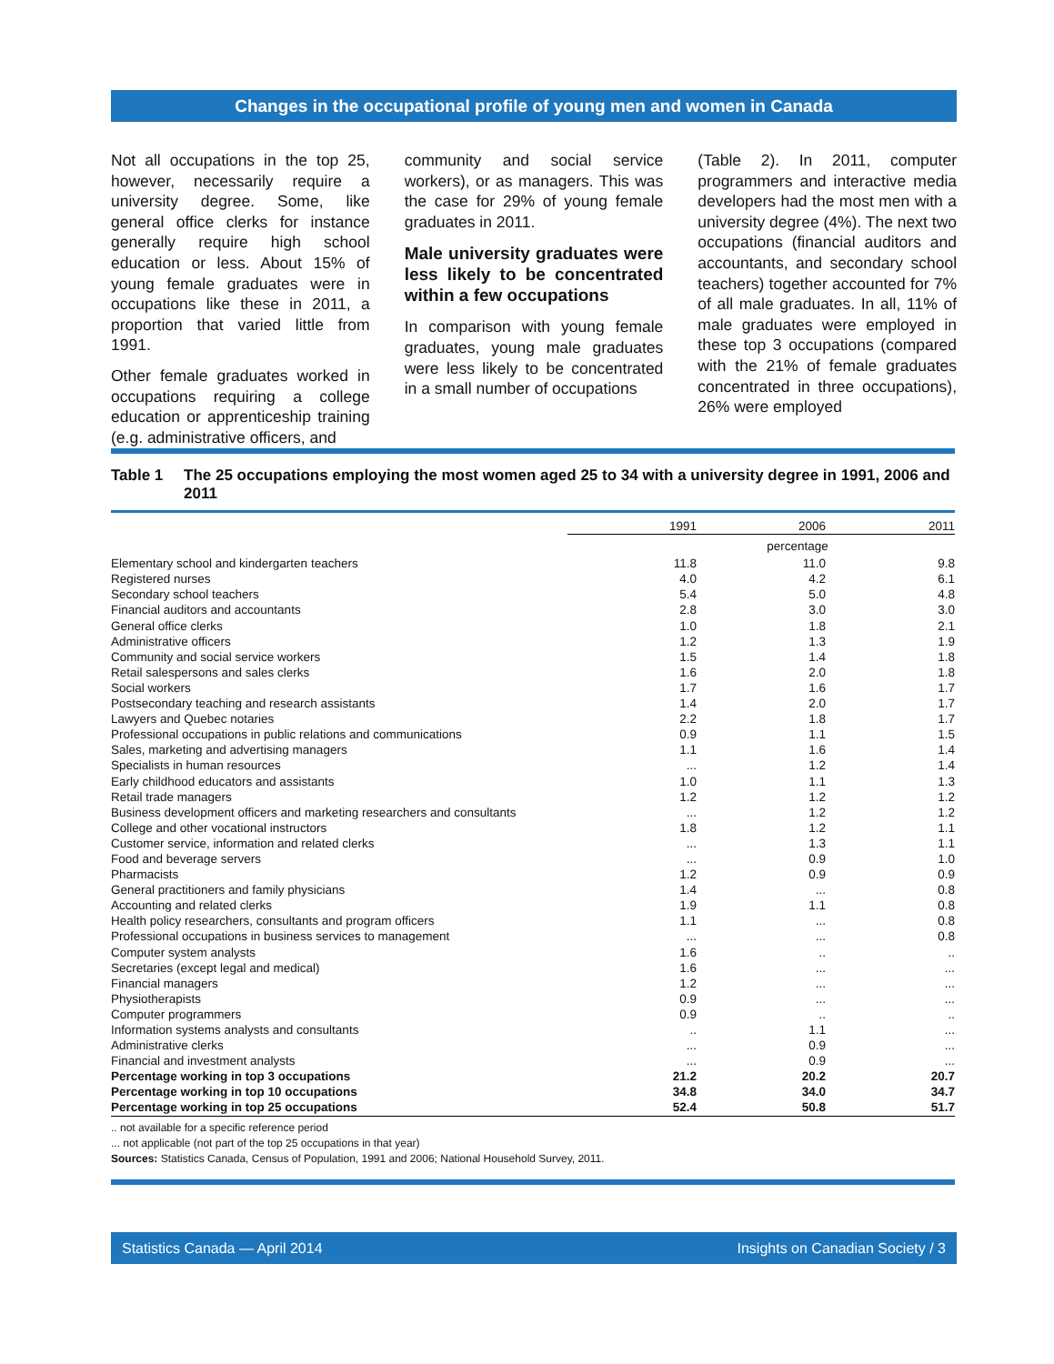Changes in the occupational profile of young men and women in Canada
Not all occupations in the top 25, however, necessarily require a university degree. Some, like general office clerks for instance generally require high school education or less. About 15% of young female graduates were in occupations like these in 2011, a proportion that varied little from 1991.
Other female graduates worked in occupations requiring a college education or apprenticeship training (e.g. administrative officers, and
community and social service workers), or as managers. This was the case for 29% of young female graduates in 2011.
Male university graduates were less likely to be concentrated within a few occupations
In comparison with young female graduates, young male graduates were less likely to be concentrated in a small number of occupations
(Table 2). In 2011, computer programmers and interactive media developers had the most men with a university degree (4%). The next two occupations (financial auditors and accountants, and secondary school teachers) together accounted for 7% of all male graduates. In all, 11% of male graduates were employed in these top 3 occupations (compared with the 21% of female graduates concentrated in three occupations), 26% were employed
Table 1 The 25 occupations employing the most women aged 25 to 34 with a university degree in 1991, 2006 and 2011
| | 1991 | 2006 | 2011 |
| --- | --- | --- | --- |
| | percentage | | |
| Elementary school and kindergarten teachers | 11.8 | 11.0 | 9.8 |
| Registered nurses | 4.0 | 4.2 | 6.1 |
| Secondary school teachers | 5.4 | 5.0 | 4.8 |
| Financial auditors and accountants | 2.8 | 3.0 | 3.0 |
| General office clerks | 1.0 | 1.8 | 2.1 |
| Administrative officers | 1.2 | 1.3 | 1.9 |
| Community and social service workers | 1.5 | 1.4 | 1.8 |
| Retail salespersons and sales clerks | 1.6 | 2.0 | 1.8 |
| Social workers | 1.7 | 1.6 | 1.7 |
| Postsecondary teaching and research assistants | 1.4 | 2.0 | 1.7 |
| Lawyers and Quebec notaries | 2.2 | 1.8 | 1.7 |
| Professional occupations in public relations and communications | 0.9 | 1.1 | 1.5 |
| Sales, marketing and advertising managers | 1.1 | 1.6 | 1.4 |
| Specialists in human resources | ... | 1.2 | 1.4 |
| Early childhood educators and assistants | 1.0 | 1.1 | 1.3 |
| Retail trade managers | 1.2 | 1.2 | 1.2 |
| Business development officers and marketing researchers and consultants | ... | 1.2 | 1.2 |
| College and other vocational instructors | 1.8 | 1.2 | 1.1 |
| Customer service, information and related clerks | ... | 1.3 | 1.1 |
| Food and beverage servers | ... | 0.9 | 1.0 |
| Pharmacists | 1.2 | 0.9 | 0.9 |
| General practitioners and family physicians | 1.4 | ... | 0.8 |
| Accounting and related clerks | 1.9 | 1.1 | 0.8 |
| Health policy researchers, consultants and program officers | 1.1 | ... | 0.8 |
| Professional occupations in business services to management | ... | ... | 0.8 |
| Computer system analysts | 1.6 | .. | .. |
| Secretaries (except legal and medical) | 1.6 | ... | ... |
| Financial managers | 1.2 | ... | ... |
| Physiotherapists | 0.9 | ... | ... |
| Computer programmers | 0.9 | .. | .. |
| Information systems analysts and consultants | .. | 1.1 | ... |
| Administrative clerks | ... | 0.9 | ... |
| Financial and investment analysts | ... | 0.9 | ... |
| Percentage working in top 3 occupations | 21.2 | 20.2 | 20.7 |
| Percentage working in top 10 occupations | 34.8 | 34.0 | 34.7 |
| Percentage working in top 25 occupations | 52.4 | 50.8 | 51.7 |
.. not available for a specific reference period
... not applicable (not part of the top 25 occupations in that year)
Sources: Statistics Canada, Census of Population, 1991 and 2006; National Household Survey, 2011.
Statistics Canada — April 2014 Insights on Canadian Society / 3